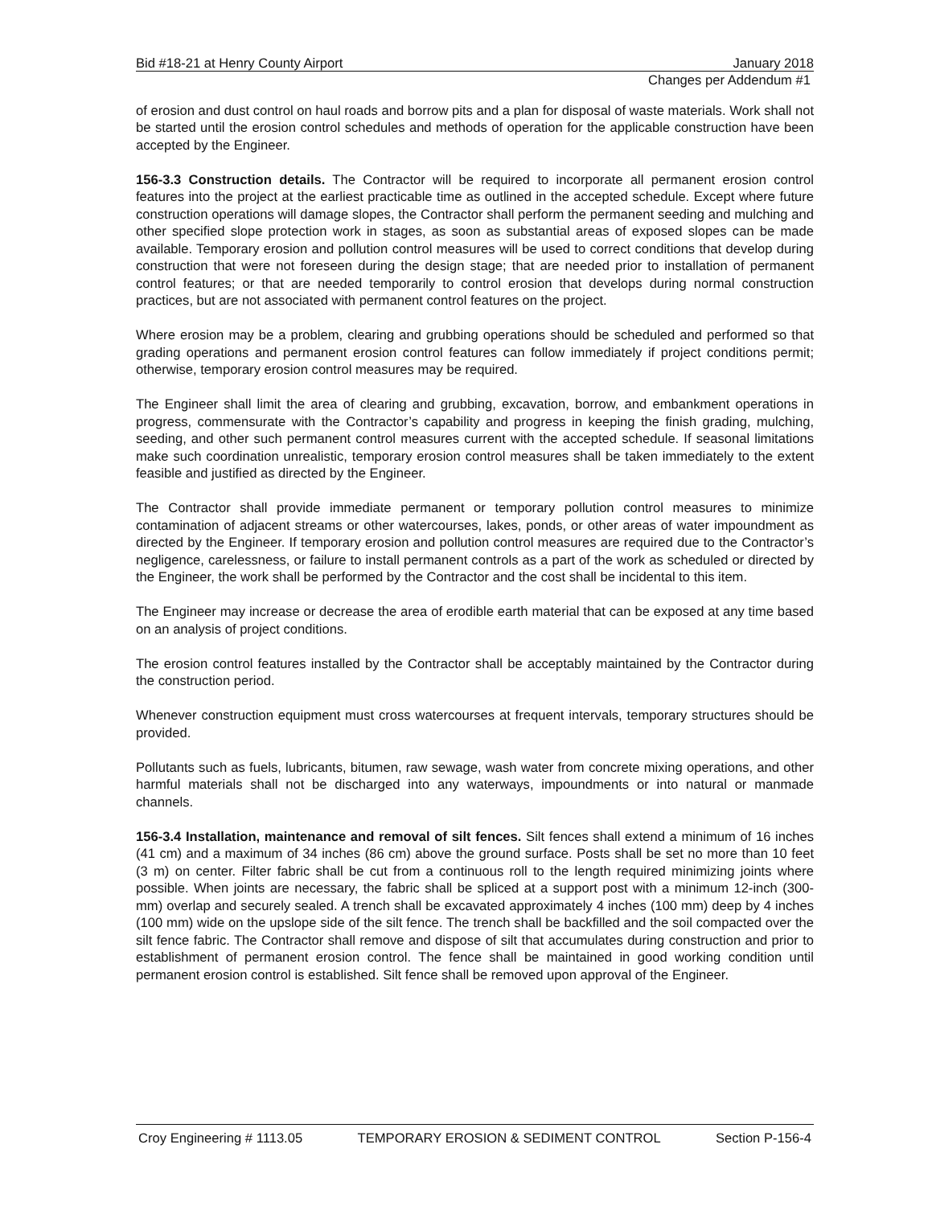Bid #18-21 at Henry County Airport January 2018
Changes per Addendum #1
of erosion and dust control on haul roads and borrow pits and a plan for disposal of waste materials. Work shall not be started until the erosion control schedules and methods of operation for the applicable construction have been accepted by the Engineer.
156-3.3 Construction details. The Contractor will be required to incorporate all permanent erosion control features into the project at the earliest practicable time as outlined in the accepted schedule. Except where future construction operations will damage slopes, the Contractor shall perform the permanent seeding and mulching and other specified slope protection work in stages, as soon as substantial areas of exposed slopes can be made available. Temporary erosion and pollution control measures will be used to correct conditions that develop during construction that were not foreseen during the design stage; that are needed prior to installation of permanent control features; or that are needed temporarily to control erosion that develops during normal construction practices, but are not associated with permanent control features on the project.
Where erosion may be a problem, clearing and grubbing operations should be scheduled and performed so that grading operations and permanent erosion control features can follow immediately if project conditions permit; otherwise, temporary erosion control measures may be required.
The Engineer shall limit the area of clearing and grubbing, excavation, borrow, and embankment operations in progress, commensurate with the Contractor’s capability and progress in keeping the finish grading, mulching, seeding, and other such permanent control measures current with the accepted schedule. If seasonal limitations make such coordination unrealistic, temporary erosion control measures shall be taken immediately to the extent feasible and justified as directed by the Engineer.
The Contractor shall provide immediate permanent or temporary pollution control measures to minimize contamination of adjacent streams or other watercourses, lakes, ponds, or other areas of water impoundment as directed by the Engineer. If temporary erosion and pollution control measures are required due to the Contractor’s negligence, carelessness, or failure to install permanent controls as a part of the work as scheduled or directed by the Engineer, the work shall be performed by the Contractor and the cost shall be incidental to this item.
The Engineer may increase or decrease the area of erodible earth material that can be exposed at any time based on an analysis of project conditions.
The erosion control features installed by the Contractor shall be acceptably maintained by the Contractor during the construction period.
Whenever construction equipment must cross watercourses at frequent intervals, temporary structures should be provided.
Pollutants such as fuels, lubricants, bitumen, raw sewage, wash water from concrete mixing operations, and other harmful materials shall not be discharged into any waterways, impoundments or into natural or manmade channels.
156-3.4 Installation, maintenance and removal of silt fences. Silt fences shall extend a minimum of 16 inches (41 cm) and a maximum of 34 inches (86 cm) above the ground surface. Posts shall be set no more than 10 feet (3 m) on center. Filter fabric shall be cut from a continuous roll to the length required minimizing joints where possible. When joints are necessary, the fabric shall be spliced at a support post with a minimum 12-inch (300-mm) overlap and securely sealed. A trench shall be excavated approximately 4 inches (100 mm) deep by 4 inches (100 mm) wide on the upslope side of the silt fence. The trench shall be backfilled and the soil compacted over the silt fence fabric. The Contractor shall remove and dispose of silt that accumulates during construction and prior to establishment of permanent erosion control. The fence shall be maintained in good working condition until permanent erosion control is established. Silt fence shall be removed upon approval of the Engineer.
Croy Engineering # 1113.05 TEMPORARY EROSION & SEDIMENT CONTROL Section P-156-4